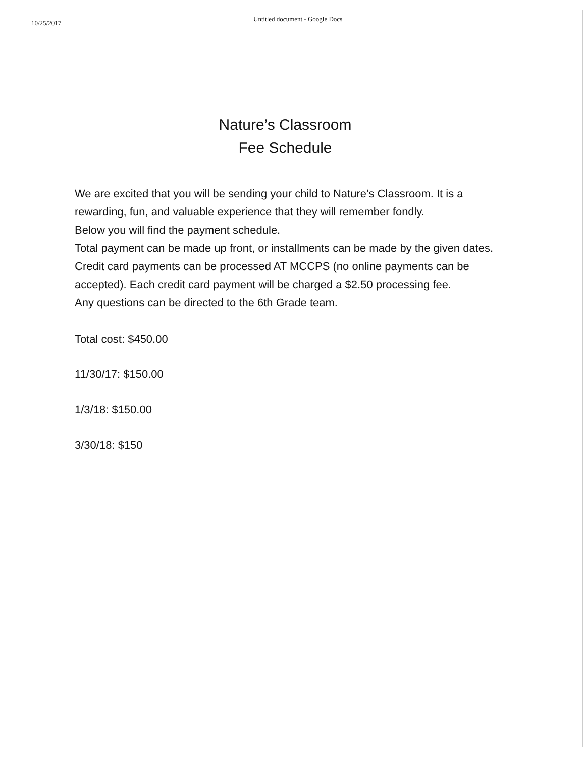10/25/2017
Untitled document - Google Docs
Nature’s Classroom
Fee Schedule
We are excited that you will be sending your child to Nature’s Classroom. It is a rewarding, fun, and valuable experience that they will remember fondly.
Below you will find the payment schedule.
Total payment can be made up front, or installments can be made by the given dates.
Credit card payments can be processed AT MCCPS (no online payments can be accepted). Each credit card payment will be charged a $2.50 processing fee.
Any questions can be directed to the 6th Grade team.
Total cost: $450.00
11/30/17: $150.00
1/3/18: $150.00
3/30/18: $150